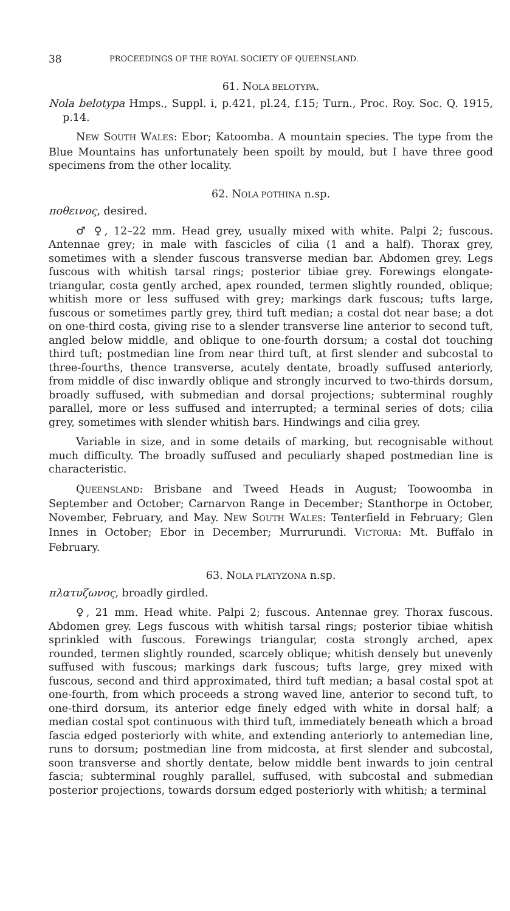38 PROCEEDINGS OF THE ROYAL SOCIETY OF QUEENSLAND.
61. NOLA BELOTYPA.
Nola belotypa Hmps., Suppl. i, p.421, pl.24, f.15; Turn., Proc. Roy. Soc. Q. 1915, p.14.
NEW SOUTH WALES: Ebor; Katoomba. A mountain species. The type from the Blue Mountains has unfortunately been spoilt by mould, but I have three good specimens from the other locality.
62. NOLA POTHINA n.sp.
ποθεινος, desired.
♂ ♀, 12–22 mm. Head grey, usually mixed with white. Palpi 2; fuscous. Antennae grey; in male with fascicles of cilia (1 and a half). Thorax grey, sometimes with a slender fuscous transverse median bar. Abdomen grey. Legs fuscous with whitish tarsal rings; posterior tibiae grey. Forewings elongate-triangular, costa gently arched, apex rounded, termen slightly rounded, oblique; whitish more or less suffused with grey; markings dark fuscous; tufts large, fuscous or sometimes partly grey, third tuft median; a costal dot near base; a dot on one-third costa, giving rise to a slender transverse line anterior to second tuft, angled below middle, and oblique to one-fourth dorsum; a costal dot touching third tuft; postmedian line from near third tuft, at first slender and subcostal to three-fourths, thence transverse, acutely dentate, broadly suffused anteriorly, from middle of disc inwardly oblique and strongly incurved to two-thirds dorsum, broadly suffused, with submedian and dorsal projections; subterminal roughly parallel, more or less suffused and interrupted; a terminal series of dots; cilia grey, sometimes with slender whitish bars. Hindwings and cilia grey.
Variable in size, and in some details of marking, but recognisable without much difficulty. The broadly suffused and peculiarly shaped postmedian line is characteristic.
QUEENSLAND: Brisbane and Tweed Heads in August; Toowoomba in September and October; Carnarvon Range in December; Stanthorpe in October, November, February, and May. NEW SOUTH WALES: Tenterfield in February; Glen Innes in October; Ebor in December; Murrurundi. VICTORIA: Mt. Buffalo in February.
63. NOLA PLATYZONA n.sp.
πλατυζωνος, broadly girdled.
♀, 21 mm. Head white. Palpi 2; fuscous. Antennae grey. Thorax fuscous. Abdomen grey. Legs fuscous with whitish tarsal rings; posterior tibiae whitish sprinkled with fuscous. Forewings triangular, costa strongly arched, apex rounded, termen slightly rounded, scarcely oblique; whitish densely but unevenly suffused with fuscous; markings dark fuscous; tufts large, grey mixed with fuscous, second and third approximated, third tuft median; a basal costal spot at one-fourth, from which proceeds a strong waved line, anterior to second tuft, to one-third dorsum, its anterior edge finely edged with white in dorsal half; a median costal spot continuous with third tuft, immediately beneath which a broad fascia edged posteriorly with white, and extending anteriorly to antemedian line, runs to dorsum; postmedian line from midcosta, at first slender and subcostal, soon transverse and shortly dentate, below middle bent inwards to join central fascia; subterminal roughly parallel, suffused, with subcostal and submedian posterior projections, towards dorsum edged posteriorly with whitish; a terminal